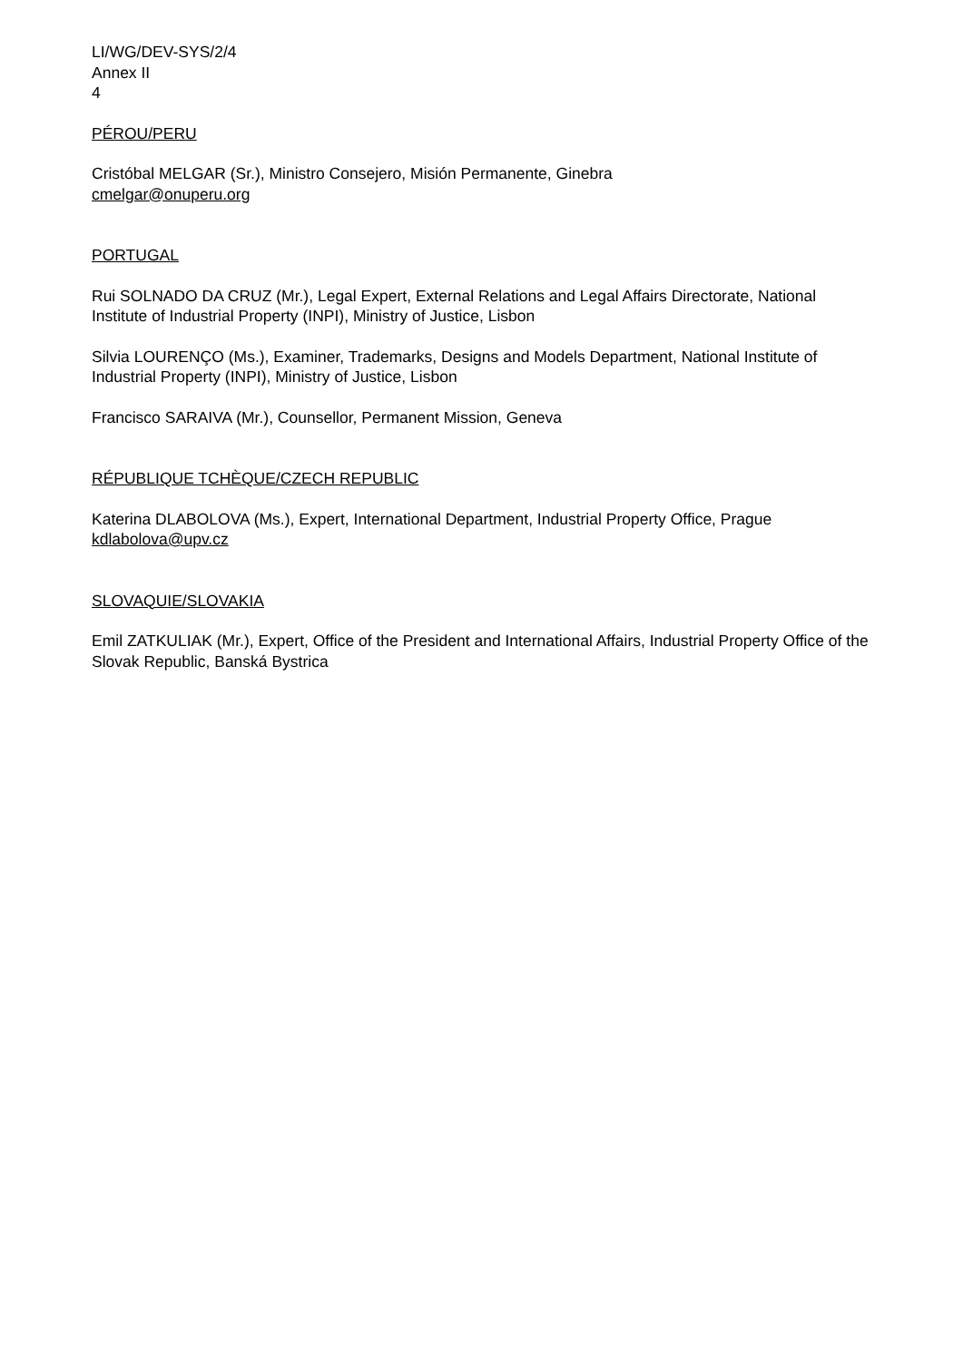LI/WG/DEV-SYS/2/4
Annex II
4
PÉROU/PERU
Cristóbal MELGAR (Sr.), Ministro Consejero, Misión Permanente, Ginebra
cmelgar@onuperu.org
PORTUGAL
Rui SOLNADO DA CRUZ (Mr.), Legal Expert, External Relations and Legal Affairs Directorate, National Institute of Industrial Property (INPI), Ministry of Justice, Lisbon
Silvia LOURENÇO (Ms.), Examiner, Trademarks, Designs and Models Department, National Institute of Industrial Property (INPI), Ministry of Justice, Lisbon
Francisco SARAIVA (Mr.), Counsellor, Permanent Mission, Geneva
RÉPUBLIQUE TCHÈQUE/CZECH REPUBLIC
Katerina DLABOLOVA (Ms.), Expert, International Department, Industrial Property Office, Prague
kdlabolova@upv.cz
SLOVAQUIE/SLOVAKIA
Emil ZATKULIAK (Mr.), Expert, Office of the President and International Affairs, Industrial Property Office of the Slovak Republic, Banská Bystrica